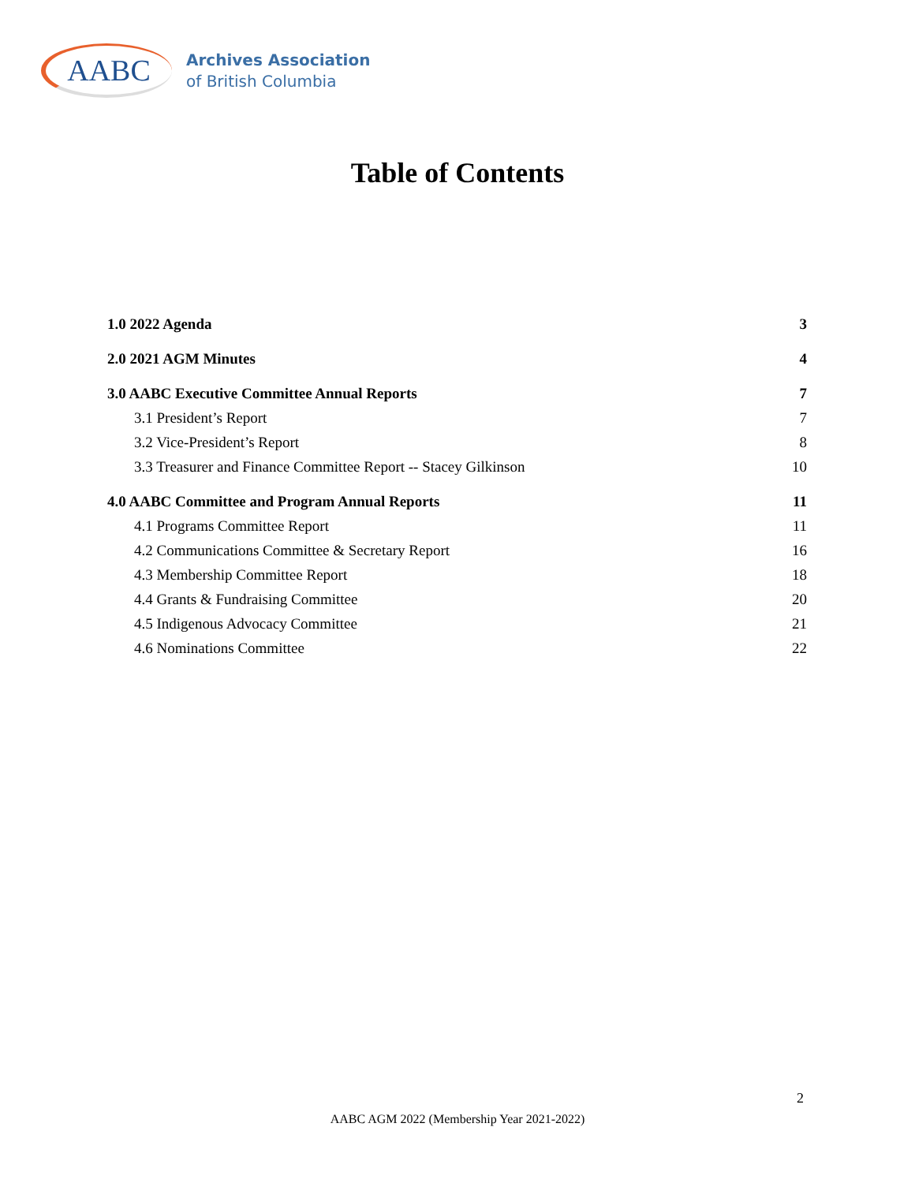AABC
Archives Association
of British Columbia
Table of Contents
1.0 2022 Agenda 3
2.0 2021 AGM Minutes 4
3.0 AABC Executive Committee Annual Reports 7
3.1 President’s Report 7
3.2 Vice-President’s Report 8
3.3 Treasurer and Finance Committee Report -- Stacey Gilkinson 10
4.0 AABC Committee and Program Annual Reports 11
4.1 Programs Committee Report 11
4.2 Communications Committee & Secretary Report 16
4.3 Membership Committee Report 18
4.4 Grants & Fundraising Committee 20
4.5 Indigenous Advocacy Committee 21
4.6 Nominations Committee 22
2
AABC AGM 2022 (Membership Year 2021-2022)